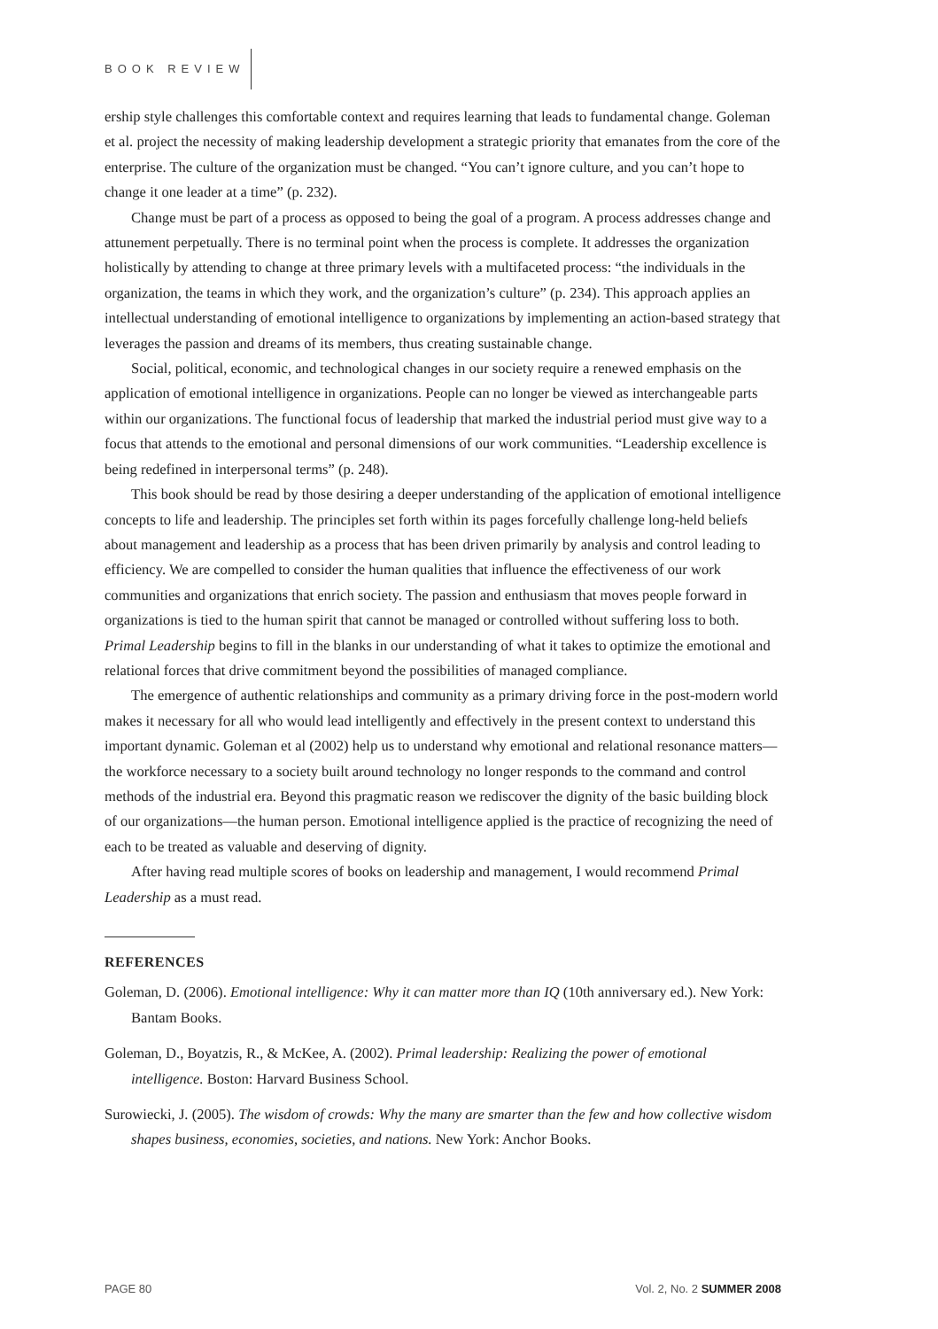BOOK REVIEW
ership style challenges this comfortable context and requires learning that leads to fundamental change. Goleman et al. project the necessity of making leadership development a strategic priority that emanates from the core of the enterprise. The culture of the organization must be changed. “You can’t ignore culture, and you can’t hope to change it one leader at a time” (p. 232).
Change must be part of a process as opposed to being the goal of a program. A process addresses change and attunement perpetually. There is no terminal point when the process is complete. It addresses the organization holistically by attending to change at three primary levels with a multifaceted process: “the individuals in the organization, the teams in which they work, and the organization’s culture” (p. 234). This approach applies an intellectual understanding of emotional intelligence to organizations by implementing an action-based strategy that leverages the passion and dreams of its members, thus creating sustainable change.
Social, political, economic, and technological changes in our society require a renewed emphasis on the application of emotional intelligence in organizations. People can no longer be viewed as interchangeable parts within our organizations. The functional focus of leadership that marked the industrial period must give way to a focus that attends to the emotional and personal dimensions of our work communities. “Leadership excellence is being redefined in interpersonal terms” (p. 248).
This book should be read by those desiring a deeper understanding of the application of emotional intelligence concepts to life and leadership. The principles set forth within its pages forcefully challenge long-held beliefs about management and leadership as a process that has been driven primarily by analysis and control leading to efficiency. We are compelled to consider the human qualities that influence the effectiveness of our work communities and organizations that enrich society. The passion and enthusiasm that moves people forward in organizations is tied to the human spirit that cannot be managed or controlled without suffering loss to both. Primal Leadership begins to fill in the blanks in our understanding of what it takes to optimize the emotional and relational forces that drive commitment beyond the possibilities of managed compliance.
The emergence of authentic relationships and community as a primary driving force in the post-modern world makes it necessary for all who would lead intelligently and effectively in the present context to understand this important dynamic. Goleman et al (2002) help us to understand why emotional and relational resonance matters—the workforce necessary to a society built around technology no longer responds to the command and control methods of the industrial era. Beyond this pragmatic reason we rediscover the dignity of the basic building block of our organizations—the human person. Emotional intelligence applied is the practice of recognizing the need of each to be treated as valuable and deserving of dignity.
After having read multiple scores of books on leadership and management, I would recommend Primal Leadership as a must read.
REFERENCES
Goleman, D. (2006). Emotional intelligence: Why it can matter more than IQ (10th anniversary ed.). New York: Bantam Books.
Goleman, D., Boyatzis, R., & McKee, A. (2002). Primal leadership: Realizing the power of emotional intelligence. Boston: Harvard Business School.
Surowiecki, J. (2005). The wisdom of crowds: Why the many are smarter than the few and how collective wisdom shapes business, economies, societies, and nations. New York: Anchor Books.
PAGE 80 Vol. 2, No. 2 SUMMER 2008